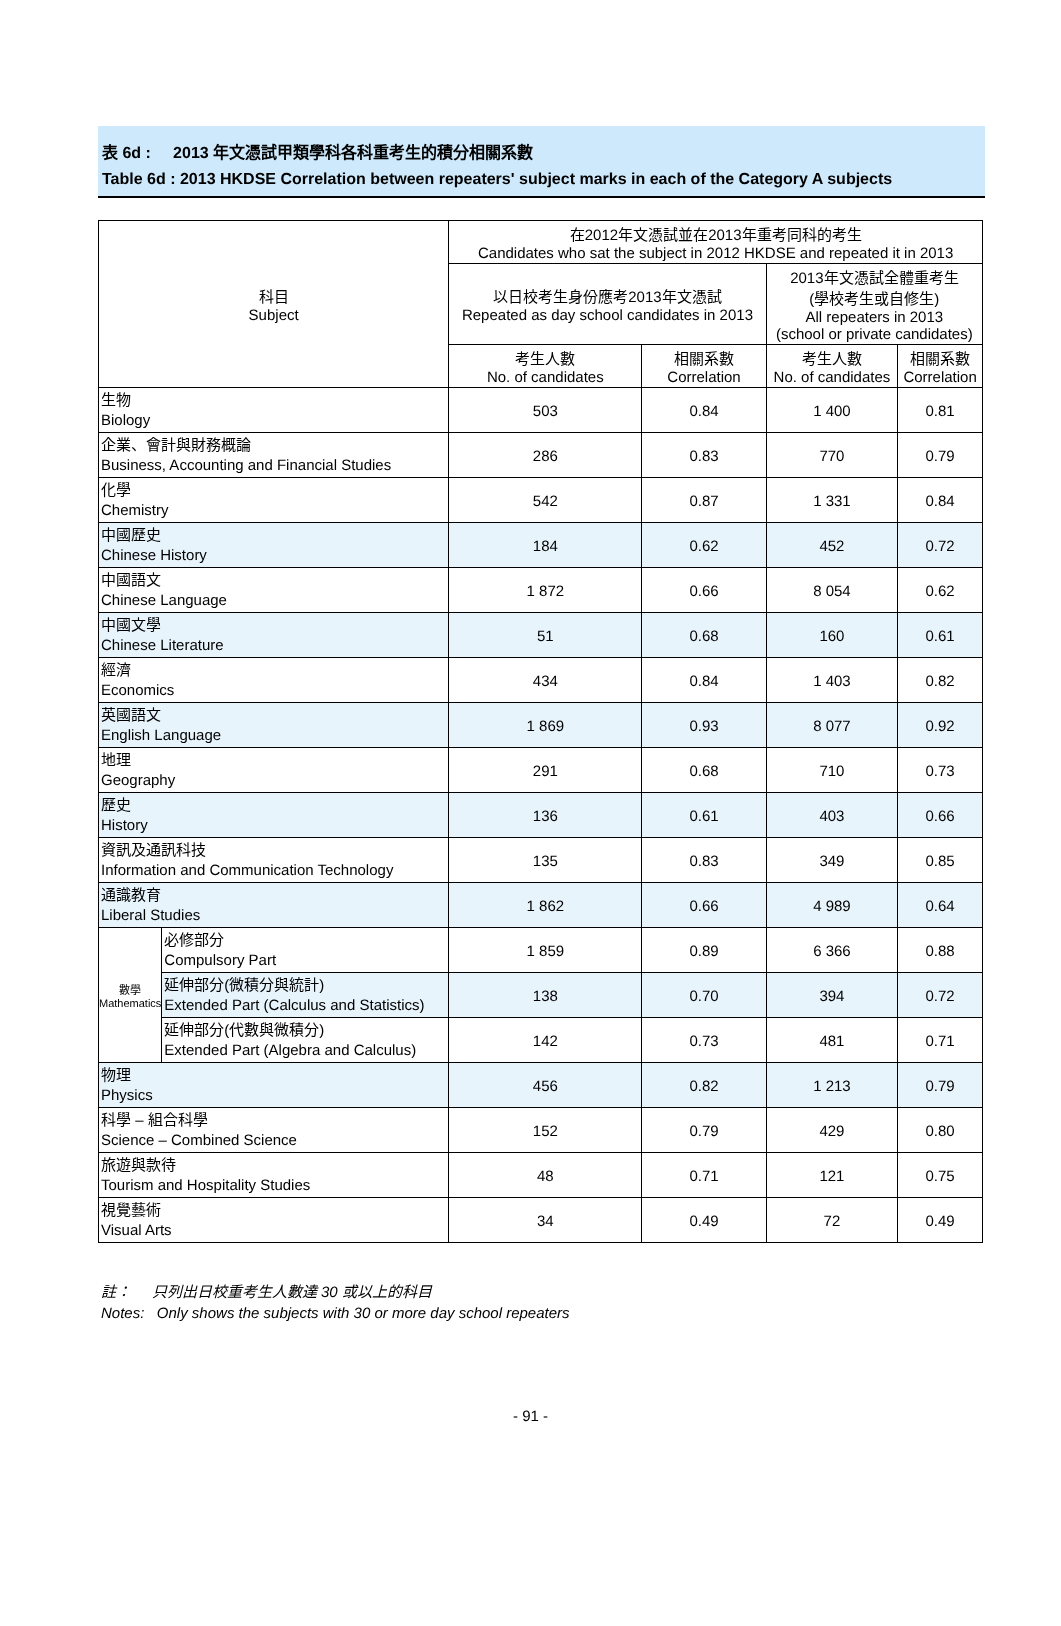表 6d : 2013 年文憑試甲類學科各科重考生的積分相關系數
Table 6d : 2013 HKDSE Correlation between repeaters' subject marks in each of the Category A subjects
| 科目 Subject | | 在2012年文憑試並在2013年重考同科的考生 Candidates who sat the subject in 2012 HKDSE and repeated it in 2013 | | | |
| --- | --- | --- | --- | --- | --- |
| | | 以日校考生身份應考2013年文憑試 Repeated as day school candidates in 2013 | | 2013年文憑試全體重考生 (學校考生或自修生) All repeaters in 2013 (school or private candidates) | |
| | | 考生人數 No. of candidates | 相關系數 Correlation | 考生人數 No. of candidates | 相關系數 Correlation |
| 生物 Biology | | 503 | 0.84 | 1 400 | 0.81 |
| 企業、會計與財務概論 Business, Accounting and Financial Studies | | 286 | 0.83 | 770 | 0.79 |
| 化學 Chemistry | | 542 | 0.87 | 1 331 | 0.84 |
| 中國歷史 Chinese History | | 184 | 0.62 | 452 | 0.72 |
| 中國語文 Chinese Language | | 1 872 | 0.66 | 8 054 | 0.62 |
| 中國文學 Chinese Literature | | 51 | 0.68 | 160 | 0.61 |
| 經濟 Economics | | 434 | 0.84 | 1 403 | 0.82 |
| 英國語文 English Language | | 1 869 | 0.93 | 8 077 | 0.92 |
| 地理 Geography | | 291 | 0.68 | 710 | 0.73 |
| 歷史 History | | 136 | 0.61 | 403 | 0.66 |
| 資訊及通訊科技 Information and Communication Technology | | 135 | 0.83 | 349 | 0.85 |
| 通識教育 Liberal Studies | | 1 862 | 0.66 | 4 989 | 0.64 |
| 數學 Mathematics | 必修部分 Compulsory Part | 1 859 | 0.89 | 6 366 | 0.88 |
| | 延伸部分(微積分與統計) Extended Part (Calculus and Statistics) | 138 | 0.70 | 394 | 0.72 |
| | 延伸部分(代數與微積分) Extended Part (Algebra and Calculus) | 142 | 0.73 | 481 | 0.71 |
| 物理 Physics | | 456 | 0.82 | 1 213 | 0.79 |
| 科學 – 組合科學 Science – Combined Science | | 152 | 0.79 | 429 | 0.80 |
| 旅遊與款待 Tourism and Hospitality Studies | | 48 | 0.71 | 121 | 0.75 |
| 視覺藝術 Visual Arts | | 34 | 0.49 | 72 | 0.49 |
註： 只列出日校重考生人數達 30 或以上的科目
Notes: Only shows the subjects with 30 or more day school repeaters
- 91 -